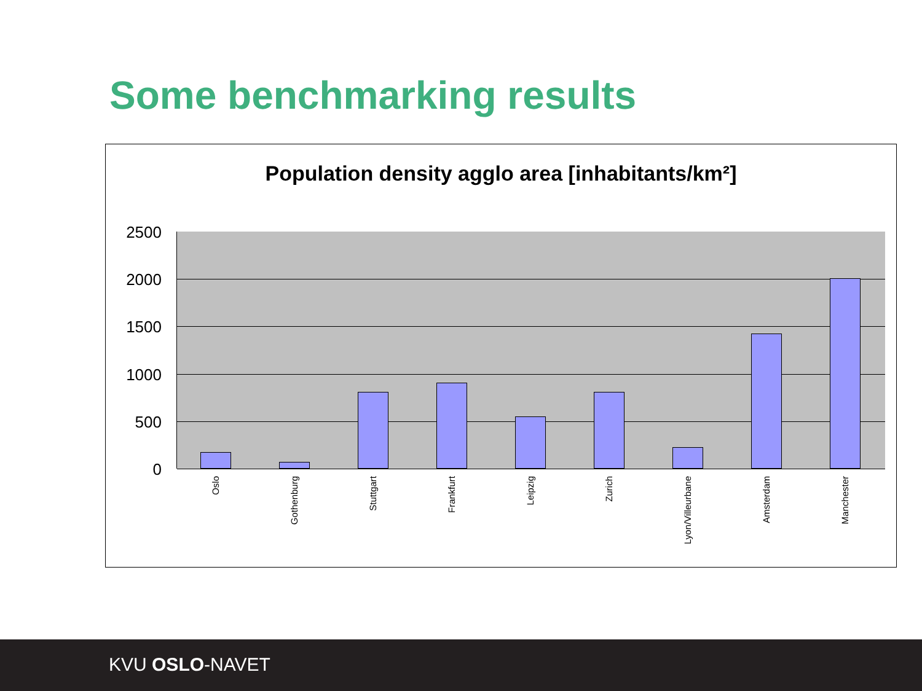Some benchmarking results
Population density agglo area [inhabitants/km²]
2500
2000
1500
1000
500
0
Oslo
Gothenburg
Stuttgart
Frankfurt
Leipzig
Zurich
Lyon/Villeurbane
Amsterdam
Manchester
KVU OSLO-NAVET